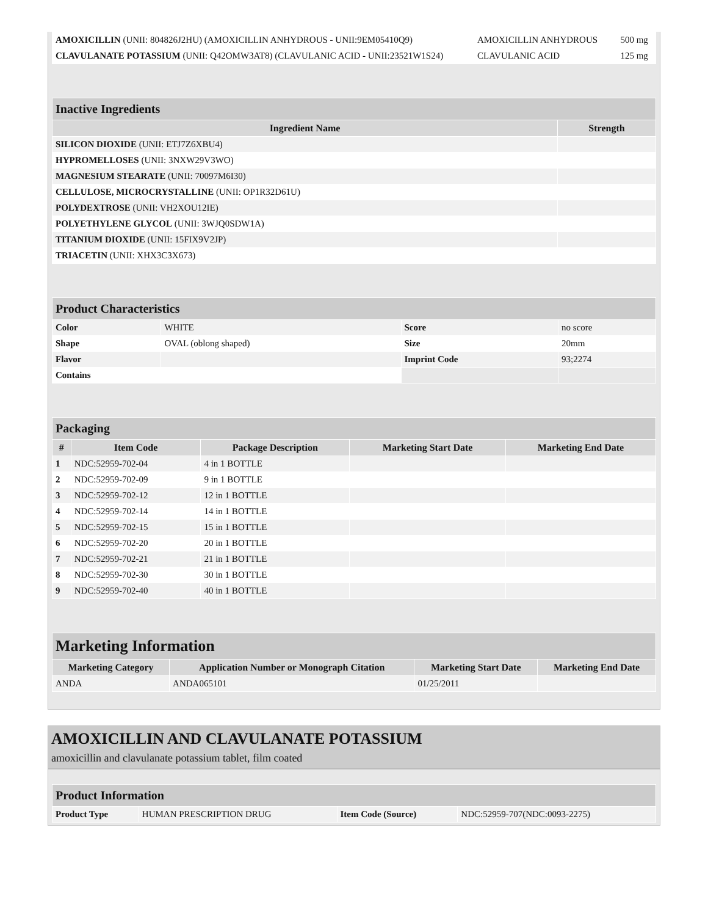| AMOXICILLIN (UNII: 804826J2HU) (AMOXICILLIN ANHYDROUS - UNII:9EM05410Q9) | AMOXICILLIN ANHYDROUS | 500 mg |
| CLAVULANATE POTASSIUM (UNII: Q42OMW3AT8) (CLAVULANIC ACID - UNII:23521W1S24) | CLAVULANIC ACID | 125 mg |
| Inactive Ingredients | |
| Ingredient Name | Strength |
| SILICON DIOXIDE (UNII: ETJ7Z6XBU4) | |
| HYPROMELLOSES (UNII: 3NXW29V3WO) | |
| MAGNESIUM STEARATE (UNII: 70097M6I30) | |
| CELLULOSE, MICROCRYSTALLINE (UNII: OP1R32D61U) | |
| POLYDEXTROSE (UNII: VH2XOU12IE) | |
| POLYETHYLENE GLYCOL (UNII: 3WJQ0SDW1A) | |
| TITANIUM DIOXIDE (UNII: 15FIX9V2JP) | |
| TRIACETIN (UNII: XHX3C3X673) | |
| Product Characteristics | | | |
| Color | WHITE | Score | no score |
| Shape | OVAL (oblong shaped) | Size | 20mm |
| Flavor | | Imprint Code | 93;2274 |
| Contains | | | |
| Packaging | | | | |
| # | Item Code | Package Description | Marketing Start Date | Marketing End Date |
| 1 | NDC:52959-702-04 | 4 in 1 BOTTLE | | |
| 2 | NDC:52959-702-09 | 9 in 1 BOTTLE | | |
| 3 | NDC:52959-702-12 | 12 in 1 BOTTLE | | |
| 4 | NDC:52959-702-14 | 14 in 1 BOTTLE | | |
| 5 | NDC:52959-702-15 | 15 in 1 BOTTLE | | |
| 6 | NDC:52959-702-20 | 20 in 1 BOTTLE | | |
| 7 | NDC:52959-702-21 | 21 in 1 BOTTLE | | |
| 8 | NDC:52959-702-30 | 30 in 1 BOTTLE | | |
| 9 | NDC:52959-702-40 | 40 in 1 BOTTLE | | |
| Marketing Information | | | |
| Marketing Category | Application Number or Monograph Citation | Marketing Start Date | Marketing End Date |
| ANDA | ANDA065101 | 01/25/2011 | |
AMOXICILLIN AND CLAVULANATE POTASSIUM
amoxicillin and clavulanate potassium tablet, film coated
| Product Information | | | |
| Product Type | HUMAN PRESCRIPTION DRUG | Item Code (Source) | NDC:52959-707(NDC:0093-2275) |